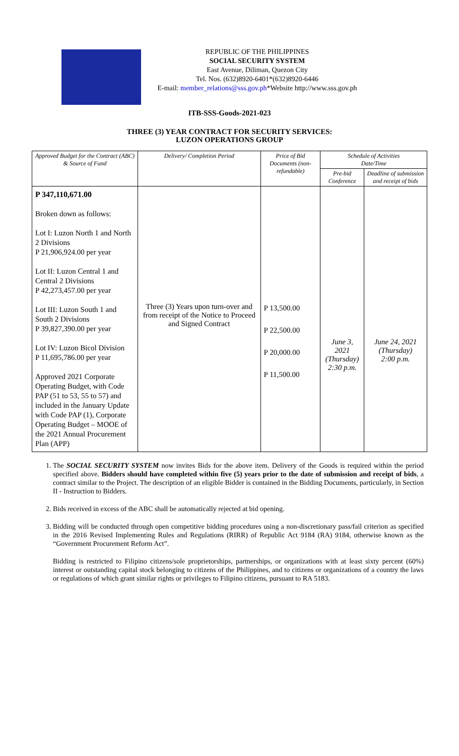REPUBLIC OF THE PHILIPPINES
SOCIAL SECURITY SYSTEM
East Avenue, Diliman, Quezon City
Tel. Nos. (632)8920-6401*(632)8920-6446
E-mail: member_relations@sss.gov.ph*Website http://www.sss.gov.ph
ITB-SSS-Goods-2021-023
THREE (3) YEAR CONTRACT FOR SECURITY SERVICES:
LUZON OPERATIONS GROUP
| Approved Budget for the Contract (ABC) & Source of Fund | Delivery/ Completion Period | Price of Bid Documents (non-refundable) | Schedule of Activities Date/Time | |
| --- | --- | --- | --- | --- |
| | | | Pre-bid Conference | Deadline of submission and receipt of bids |
| P 347,110,671.00 Broken down as follows: Lot I: Luzon North 1 and North 2 Divisions P 21,906,924.00 per year Lot II: Luzon Central 1 and Central 2 Divisions P 42,273,457.00 per year Lot III: Luzon South 1 and South 2 Divisions P 39,827,390.00 per year Lot IV: Luzon Bicol Division P 11,695,786.00 per year Approved 2021 Corporate Operating Budget, with Code PAP (51 to 53, 55 to 57) and included in the January Update with Code PAP (1), Corporate Operating Budget – MOOE of the 2021 Annual Procurement Plan (APP) | Three (3) Years upon turn-over and from receipt of the Notice to Proceed and Signed Contract | P 13,500.00 P 22,500.00 P 20,000.00 P 11,500.00 | June 3, 2021 (Thursday) 2:30 p.m. | June 24, 2021 (Thursday) 2:00 p.m. |
1. The SOCIAL SECURITY SYSTEM now invites Bids for the above item. Delivery of the Goods is required within the period specified above. Bidders should have completed within five (5) years prior to the date of submission and receipt of bids, a contract similar to the Project. The description of an eligible Bidder is contained in the Bidding Documents, particularly, in Section II - Instruction to Bidders.
2. Bids received in excess of the ABC shall be automatically rejected at bid opening.
3. Bidding will be conducted through open competitive bidding procedures using a non-discretionary pass/fail criterion as specified in the 2016 Revised Implementing Rules and Regulations (RIRR) of Republic Act 9184 (RA) 9184, otherwise known as the “Government Procurement Reform Act”.
Bidding is restricted to Filipino citizens/sole proprietorships, partnerships, or organizations with at least sixty percent (60%) interest or outstanding capital stock belonging to citizens of the Philippines, and to citizens or organizations of a country the laws or regulations of which grant similar rights or privileges to Filipino citizens, pursuant to RA 5183.